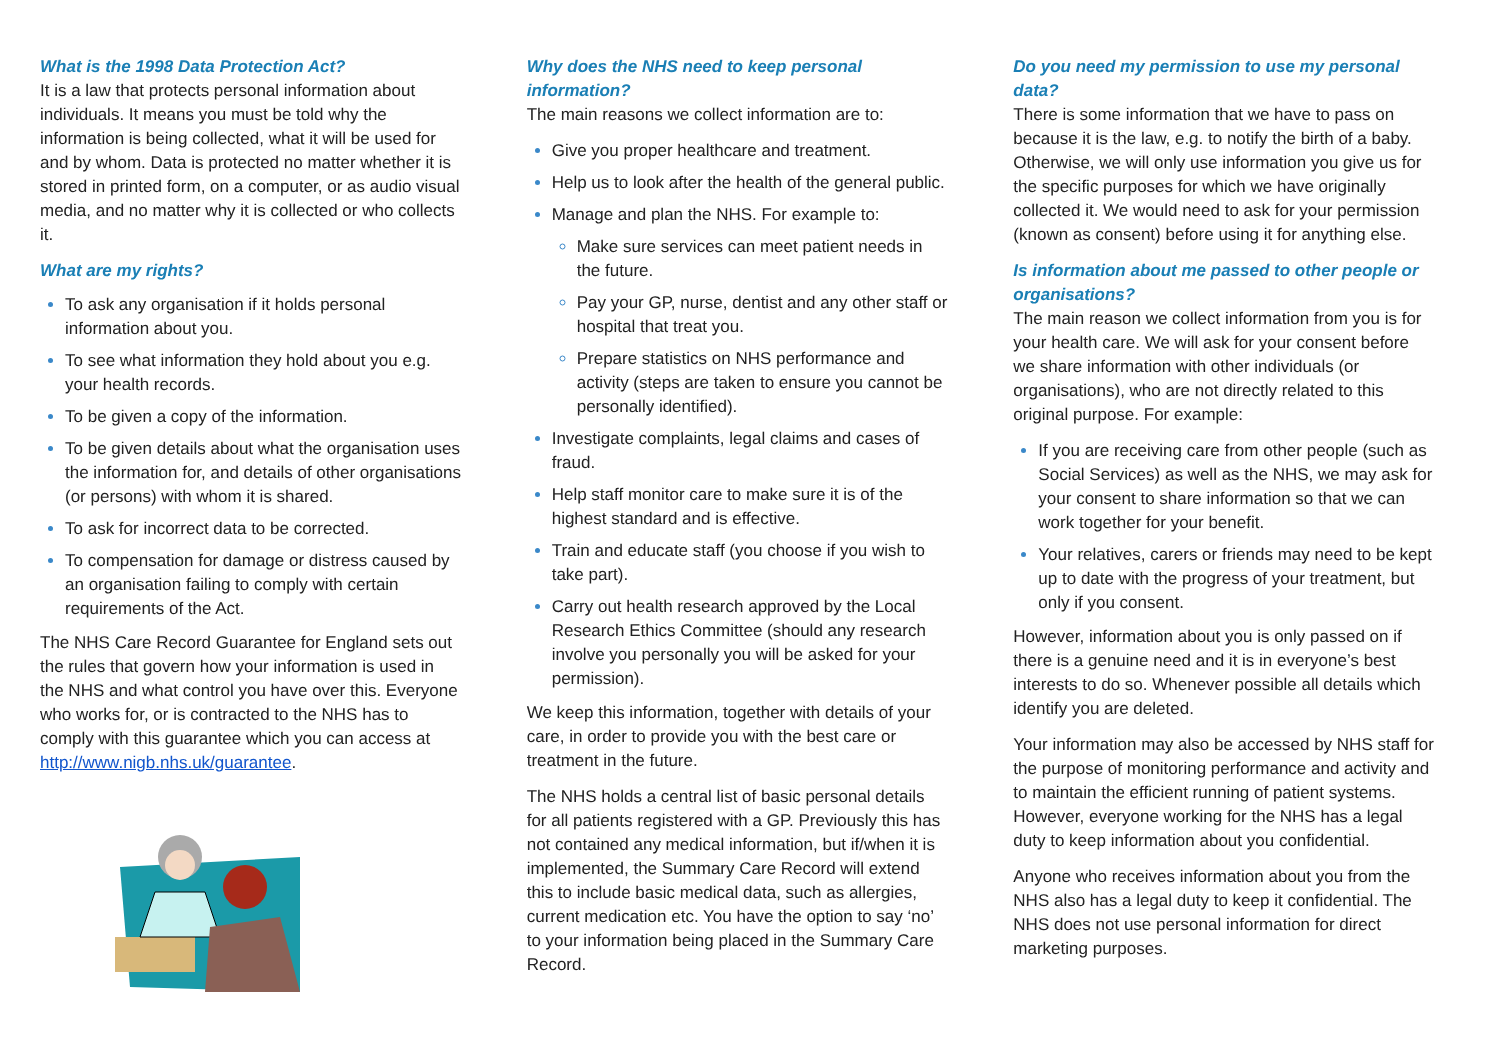What is the 1998 Data Protection Act?
It is a law that protects personal information about individuals. It means you must be told why the information is being collected, what it will be used for and by whom. Data is protected no matter whether it is stored in printed form, on a computer, or as audio visual media, and no matter why it is collected or who collects it.
What are my rights?
To ask any organisation if it holds personal information about you.
To see what information they hold about you e.g. your health records.
To be given a copy of the information.
To be given details about what the organisation uses the information for, and details of other organisations (or persons) with whom it is shared.
To ask for incorrect data to be corrected.
To compensation for damage or distress caused by an organisation failing to comply with certain requirements of the Act.
The NHS Care Record Guarantee for England sets out the rules that govern how your information is used in the NHS and what control you have over this. Everyone who works for, or is contracted to the NHS has to comply with this guarantee which you can access at http://www.nigb.nhs.uk/guarantee.
Why does the NHS need to keep personal information?
The main reasons we collect information are to:
Give you proper healthcare and treatment.
Help us to look after the health of the general public.
Manage and plan the NHS. For example to:
Make sure services can meet patient needs in the future.
Pay your GP, nurse, dentist and any other staff or hospital that treat you.
Prepare statistics on NHS performance and activity (steps are taken to ensure you cannot be personally identified).
Investigate complaints, legal claims and cases of fraud.
Help staff monitor care to make sure it is of the highest standard and is effective.
Train and educate staff (you choose if you wish to take part).
Carry out health research approved by the Local Research Ethics Committee (should any research involve you personally you will be asked for your permission).
We keep this information, together with details of your care, in order to provide you with the best care or treatment in the future.
The NHS holds a central list of basic personal details for all patients registered with a GP. Previously this has not contained any medical information, but if/when it is implemented, the Summary Care Record will extend this to include basic medical data, such as allergies, current medication etc. You have the option to say ‘no’ to your information being placed in the Summary Care Record.
Do you need my permission to use my personal data?
There is some information that we have to pass on because it is the law, e.g. to notify the birth of a baby. Otherwise, we will only use information you give us for the specific purposes for which we have originally collected it. We would need to ask for your permission (known as consent) before using it for anything else.
Is information about me passed to other people or organisations?
The main reason we collect information from you is for your health care. We will ask for your consent before we share information with other individuals (or organisations), who are not directly related to this original purpose. For example:
If you are receiving care from other people (such as Social Services) as well as the NHS, we may ask for your consent to share information so that we can work together for your benefit.
Your relatives, carers or friends may need to be kept up to date with the progress of your treatment, but only if you consent.
However, information about you is only passed on if there is a genuine need and it is in everyone’s best interests to do so. Whenever possible all details which identify you are deleted.
Your information may also be accessed by NHS staff for the purpose of monitoring performance and activity and to maintain the efficient running of patient systems. However, everyone working for the NHS has a legal duty to keep information about you confidential.
Anyone who receives information about you from the NHS also has a legal duty to keep it confidential. The NHS does not use personal information for direct marketing purposes.